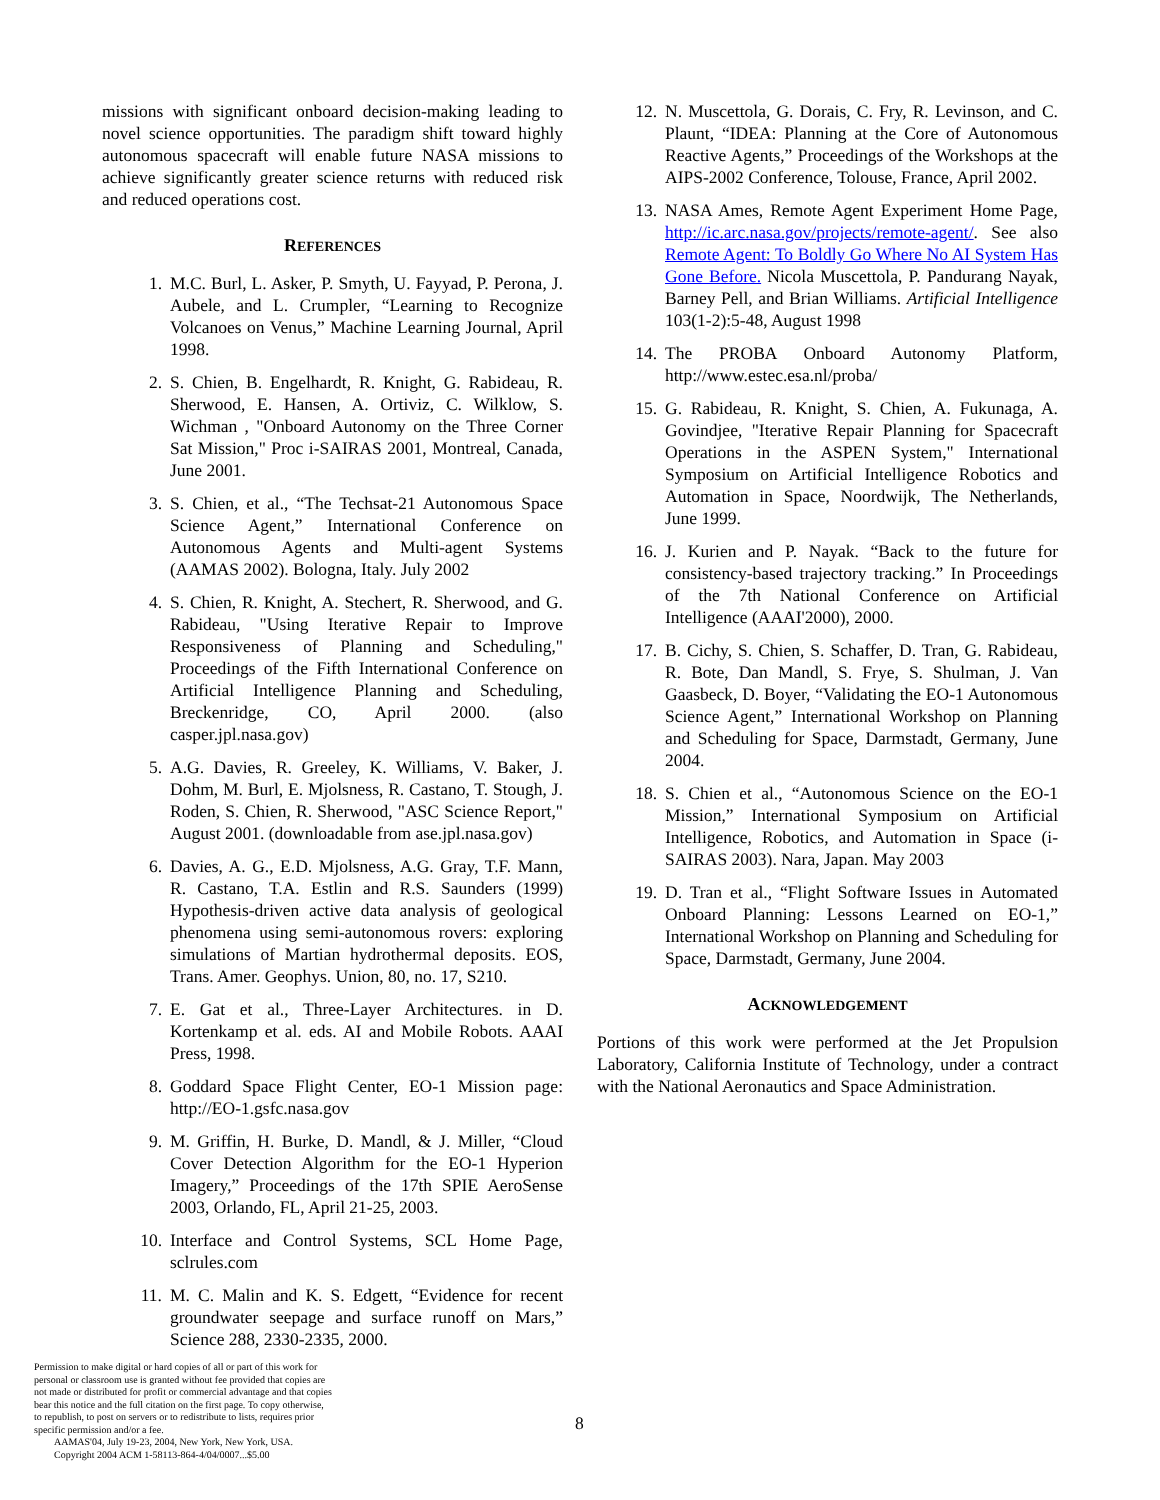missions with significant onboard decision-making leading to novel science opportunities. The paradigm shift toward highly autonomous spacecraft will enable future NASA missions to achieve significantly greater science returns with reduced risk and reduced operations cost.
REFERENCES
1. M.C. Burl, L. Asker, P. Smyth, U. Fayyad, P. Perona, J. Aubele, and L. Crumpler, “Learning to Recognize Volcanoes on Venus,” Machine Learning Journal, April 1998.
2. S. Chien, B. Engelhardt, R. Knight, G. Rabideau, R. Sherwood, E. Hansen, A. Ortiviz, C. Wilklow, S. Wichman , "Onboard Autonomy on the Three Corner Sat Mission," Proc i-SAIRAS 2001, Montreal, Canada, June 2001.
3. S. Chien, et al., “The Techsat-21 Autonomous Space Science Agent,” International Conference on Autonomous Agents and Multi-agent Systems (AAMAS 2002). Bologna, Italy. July 2002
4. S. Chien, R. Knight, A. Stechert, R. Sherwood, and G. Rabideau, "Using Iterative Repair to Improve Responsiveness of Planning and Scheduling," Proceedings of the Fifth International Conference on Artificial Intelligence Planning and Scheduling, Breckenridge, CO, April 2000. (also casper.jpl.nasa.gov)
5. A.G. Davies, R. Greeley, K. Williams, V. Baker, J. Dohm, M. Burl, E. Mjolsness, R. Castano, T. Stough, J. Roden, S. Chien, R. Sherwood, "ASC Science Report," August 2001. (downloadable from ase.jpl.nasa.gov)
6. Davies, A. G., E.D. Mjolsness, A.G. Gray, T.F. Mann, R. Castano, T.A. Estlin and R.S. Saunders (1999) Hypothesis-driven active data analysis of geological phenomena using semi-autonomous rovers: exploring simulations of Martian hydrothermal deposits. EOS, Trans. Amer. Geophys. Union, 80, no. 17, S210.
7. E. Gat et al., Three-Layer Architectures. in D. Kortenkamp et al. eds. AI and Mobile Robots. AAAI Press, 1998.
8. Goddard Space Flight Center, EO-1 Mission page: http://EO-1.gsfc.nasa.gov
9. M. Griffin, H. Burke, D. Mandl, & J. Miller, “Cloud Cover Detection Algorithm for the EO-1 Hyperion Imagery,” Proceedings of the 17th SPIE AeroSense 2003, Orlando, FL, April 21-25, 2003.
10. Interface and Control Systems, SCL Home Page, sclrules.com
11. M. C. Malin and K. S. Edgett, “Evidence for recent groundwater seepage and surface runoff on Mars,” Science 288, 2330-2335, 2000.
Permission to make digital or hard copies of all or part of this work for personal or classroom use is granted without fee provided that copies are not made or distributed for profit or commercial advantage and that copies bear this notice and the full citation on the first page. To copy otherwise, to republish, to post on servers or to redistribute to lists, requires prior specific permission and/or a fee.
AAMAS'04, July 19-23, 2004, New York, New York, USA.
Copyright 2004 ACM 1-58113-864-4/04/0007...$5.00
12. N. Muscettola, G. Dorais, C. Fry, R. Levinson, and C. Plaunt, “IDEA: Planning at the Core of Autonomous Reactive Agents,” Proceedings of the Workshops at the AIPS-2002 Conference, Tolouse, France, April 2002.
13. NASA Ames, Remote Agent Experiment Home Page, http://ic.arc.nasa.gov/projects/remote-agent/. See also Remote Agent: To Boldly Go Where No AI System Has Gone Before. Nicola Muscettola, P. Pandurang Nayak, Barney Pell, and Brian Williams. Artificial Intelligence 103(1-2):5-48, August 1998
14. The PROBA Onboard Autonomy Platform, http://www.estec.esa.nl/proba/
15. G. Rabideau, R. Knight, S. Chien, A. Fukunaga, A. Govindjee, "Iterative Repair Planning for Spacecraft Operations in the ASPEN System," International Symposium on Artificial Intelligence Robotics and Automation in Space, Noordwijk, The Netherlands, June 1999.
16. J. Kurien and P. Nayak. “Back to the future for consistency-based trajectory tracking.” In Proceedings of the 7th National Conference on Artificial Intelligence (AAAI'2000), 2000.
17. B. Cichy, S. Chien, S. Schaffer, D. Tran, G. Rabideau, R. Bote, Dan Mandl, S. Frye, S. Shulman, J. Van Gaasbeck, D. Boyer, “Validating the EO-1 Autonomous Science Agent,” International Workshop on Planning and Scheduling for Space, Darmstadt, Germany, June 2004.
18. S. Chien et al., “Autonomous Science on the EO-1 Mission,” International Symposium on Artificial Intelligence, Robotics, and Automation in Space (i-SAIRAS 2003). Nara, Japan. May 2003
19. D. Tran et al., “Flight Software Issues in Automated Onboard Planning: Lessons Learned on EO-1,” International Workshop on Planning and Scheduling for Space, Darmstadt, Germany, June 2004.
ACKNOWLEDGEMENT
Portions of this work were performed at the Jet Propulsion Laboratory, California Institute of Technology, under a contract with the National Aeronautics and Space Administration.
8